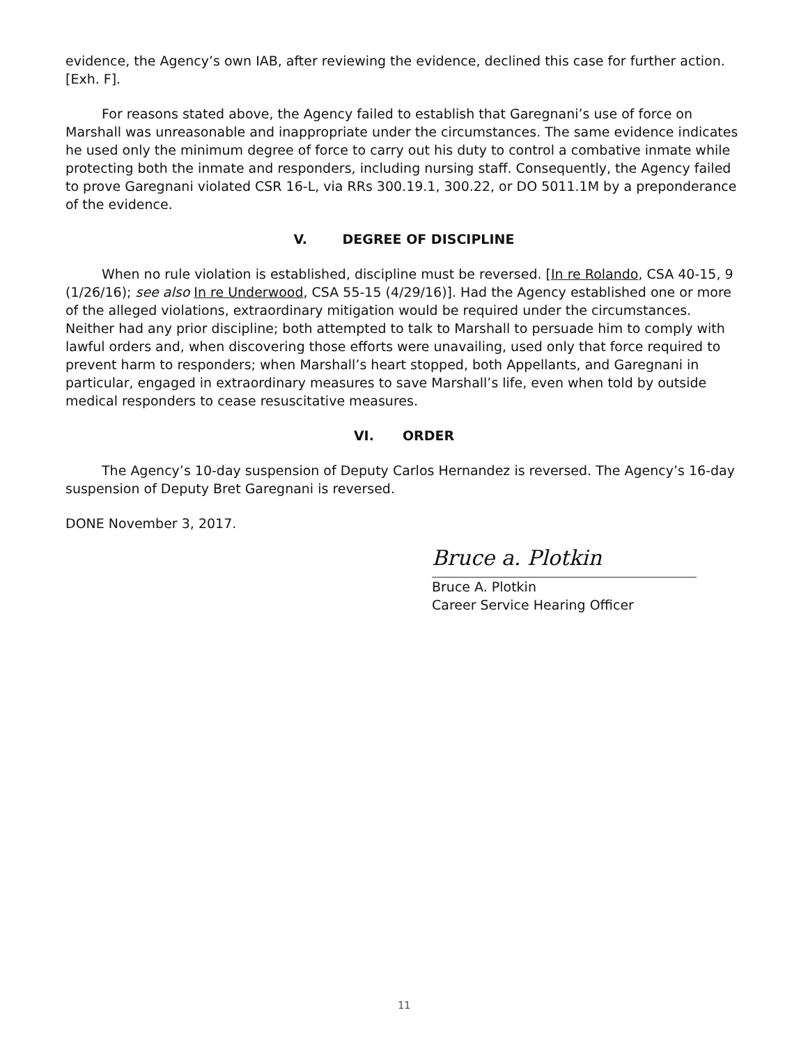evidence, the Agency’s own IAB, after reviewing the evidence, declined this case for further action. [Exh. F].
For reasons stated above, the Agency failed to establish that Garegnani’s use of force on Marshall was unreasonable and inappropriate under the circumstances. The same evidence indicates he used only the minimum degree of force to carry out his duty to control a combative inmate while protecting both the inmate and responders, including nursing staff. Consequently, the Agency failed to prove Garegnani violated CSR 16-L, via RRs 300.19.1, 300.22, or DO 5011.1M by a preponderance of the evidence.
V. DEGREE OF DISCIPLINE
When no rule violation is established, discipline must be reversed. [In re Rolando, CSA 40-15, 9 (1/26/16); see also In re Underwood, CSA 55-15 (4/29/16)]. Had the Agency established one or more of the alleged violations, extraordinary mitigation would be required under the circumstances. Neither had any prior discipline; both attempted to talk to Marshall to persuade him to comply with lawful orders and, when discovering those efforts were unavailing, used only that force required to prevent harm to responders; when Marshall’s heart stopped, both Appellants, and Garegnani in particular, engaged in extraordinary measures to save Marshall’s life, even when told by outside medical responders to cease resuscitative measures.
VI. ORDER
The Agency’s 10-day suspension of Deputy Carlos Hernandez is reversed. The Agency’s 16-day suspension of Deputy Bret Garegnani is reversed.
DONE November 3, 2017.
Bruce a. Plotkin
Bruce A. Plotkin
Career Service Hearing Officer
11